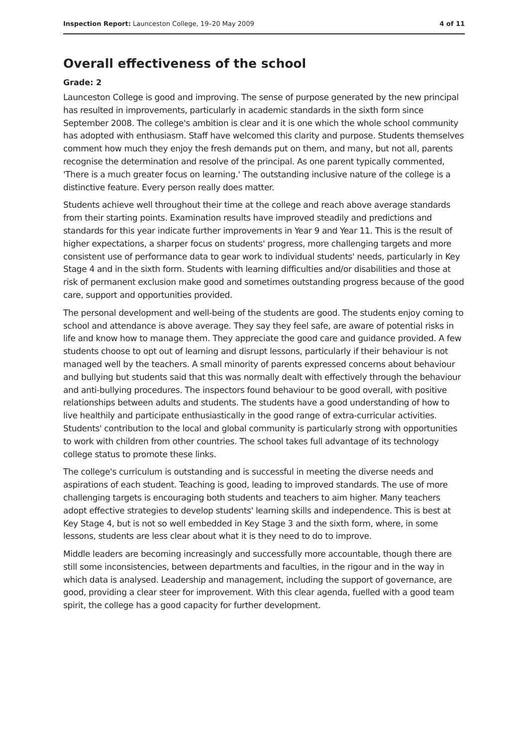Inspection Report: Launceston College, 19–20 May 2009 4 of 11
Overall effectiveness of the school
Grade: 2
Launceston College is good and improving. The sense of purpose generated by the new principal has resulted in improvements, particularly in academic standards in the sixth form since September 2008. The college's ambition is clear and it is one which the whole school community has adopted with enthusiasm. Staff have welcomed this clarity and purpose. Students themselves comment how much they enjoy the fresh demands put on them, and many, but not all, parents recognise the determination and resolve of the principal. As one parent typically commented, 'There is a much greater focus on learning.' The outstanding inclusive nature of the college is a distinctive feature. Every person really does matter.
Students achieve well throughout their time at the college and reach above average standards from their starting points. Examination results have improved steadily and predictions and standards for this year indicate further improvements in Year 9 and Year 11. This is the result of higher expectations, a sharper focus on students' progress, more challenging targets and more consistent use of performance data to gear work to individual students' needs, particularly in Key Stage 4 and in the sixth form. Students with learning difficulties and/or disabilities and those at risk of permanent exclusion make good and sometimes outstanding progress because of the good care, support and opportunities provided.
The personal development and well-being of the students are good. The students enjoy coming to school and attendance is above average. They say they feel safe, are aware of potential risks in life and know how to manage them. They appreciate the good care and guidance provided. A few students choose to opt out of learning and disrupt lessons, particularly if their behaviour is not managed well by the teachers. A small minority of parents expressed concerns about behaviour and bullying but students said that this was normally dealt with effectively through the behaviour and anti-bullying procedures. The inspectors found behaviour to be good overall, with positive relationships between adults and students. The students have a good understanding of how to live healthily and participate enthusiastically in the good range of extra-curricular activities. Students' contribution to the local and global community is particularly strong with opportunities to work with children from other countries. The school takes full advantage of its technology college status to promote these links.
The college's curriculum is outstanding and is successful in meeting the diverse needs and aspirations of each student. Teaching is good, leading to improved standards. The use of more challenging targets is encouraging both students and teachers to aim higher. Many teachers adopt effective strategies to develop students' learning skills and independence. This is best at Key Stage 4, but is not so well embedded in Key Stage 3 and the sixth form, where, in some lessons, students are less clear about what it is they need to do to improve.
Middle leaders are becoming increasingly and successfully more accountable, though there are still some inconsistencies, between departments and faculties, in the rigour and in the way in which data is analysed. Leadership and management, including the support of governance, are good, providing a clear steer for improvement. With this clear agenda, fuelled with a good team spirit, the college has a good capacity for further development.